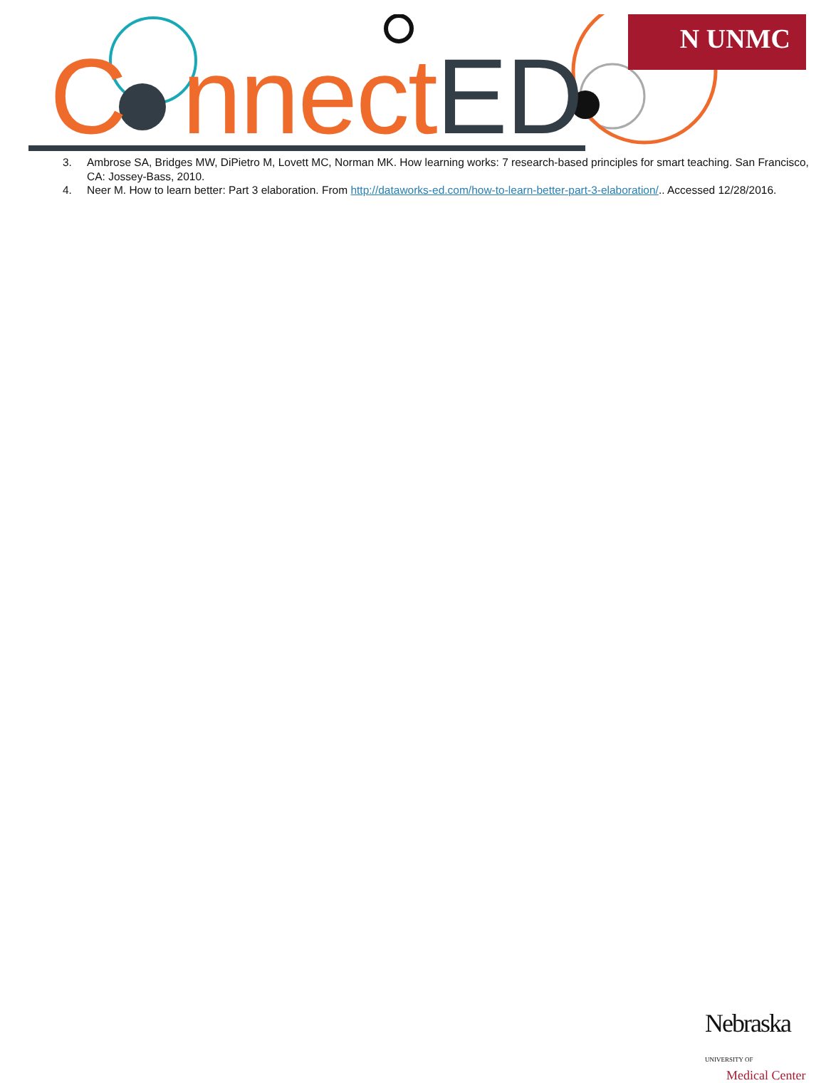C nnectED
N UNMC
3. Ambrose SA, Bridges MW, DiPietro M, Lovett MC, Norman MK. How learning works: 7 research-based principles for smart teaching. San Francisco, CA: Jossey-Bass, 2010.
4. Neer M. How to learn better: Part 3 elaboration. From http://dataworks-ed.com/how-to-learn-better-part-3-elaboration/.. Accessed 12/28/2016.
Nebraska UNIVERSITY OF
Medical Center